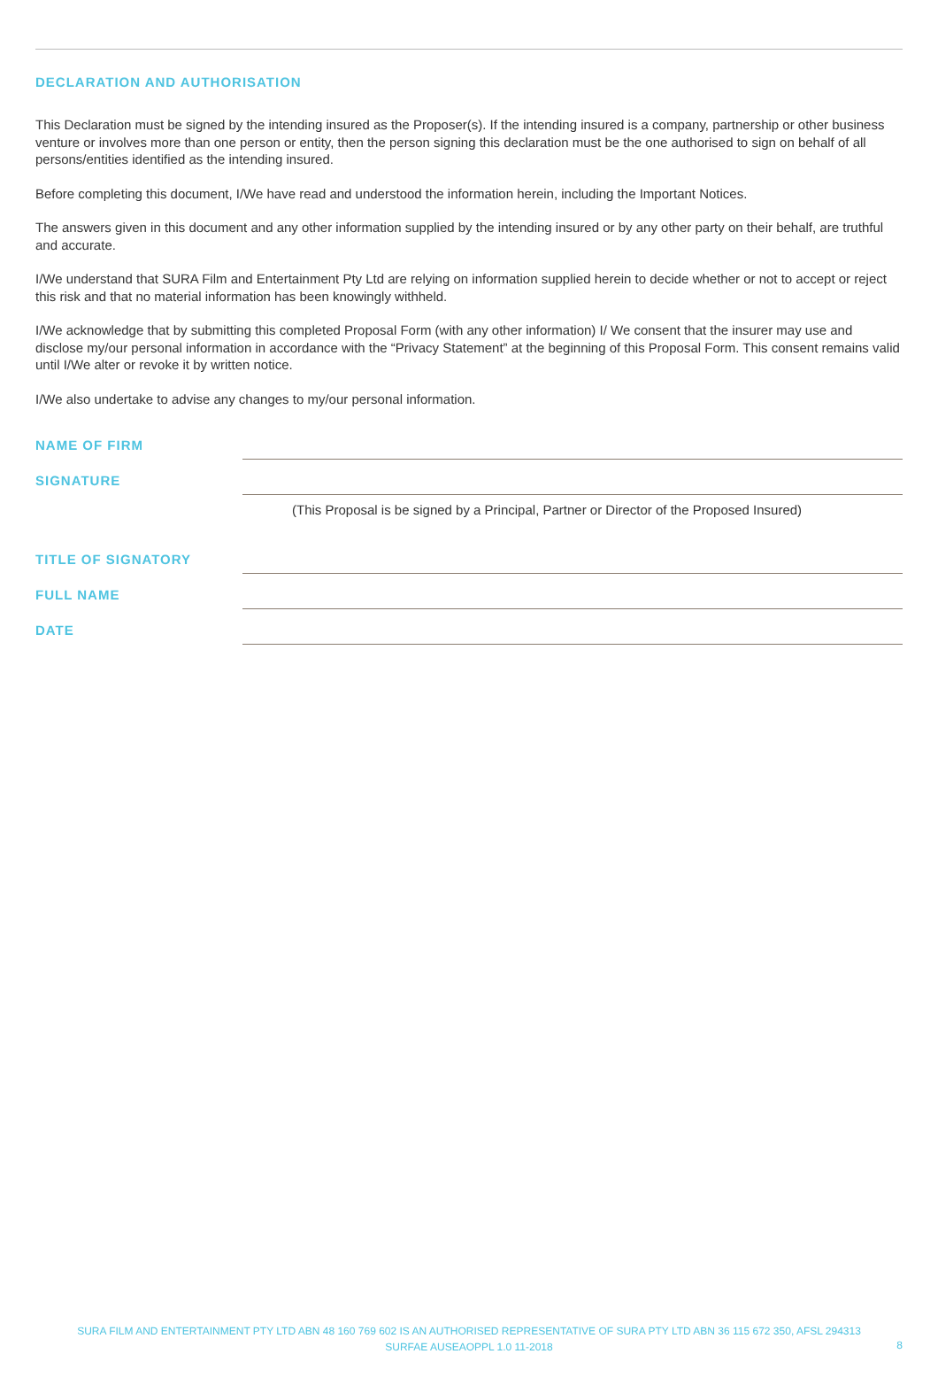DECLARATION AND AUTHORISATION
This Declaration must be signed by the intending insured as the Proposer(s). If the intending insured is a company, partnership or other business venture or involves more than one person or entity, then the person signing this declaration must be the one authorised to sign on behalf of all persons/entities identified as the intending insured.
Before completing this document, I/We have read and understood the information herein, including the Important Notices.
The answers given in this document and any other information supplied by the intending insured or by any other party on their behalf, are truthful and accurate.
I/We understand that SURA Film and Entertainment Pty Ltd are relying on information supplied herein to decide whether or not to accept or reject this risk and that no material information has been knowingly withheld.
I/We acknowledge that by submitting this completed Proposal Form (with any other information) I/ We consent that the insurer may use and disclose my/our personal information in accordance with the “Privacy Statement” at the beginning of this Proposal Form. This consent remains valid until I/We alter or revoke it by written notice.
I/We also undertake to advise any changes to my/our personal information.
NAME OF FIRM
SIGNATURE
(This Proposal is be signed by a Principal, Partner or Director of the Proposed Insured)
TITLE OF SIGNATORY
FULL NAME
DATE
SURA FILM AND ENTERTAINMENT PTY LTD ABN 48 160 769 602 IS AN AUTHORISED REPRESENTATIVE OF SURA PTY LTD ABN 36 115 672 350, AFSL 294313
SURFAE AUSEAOPPL 1.0 11-2018
8